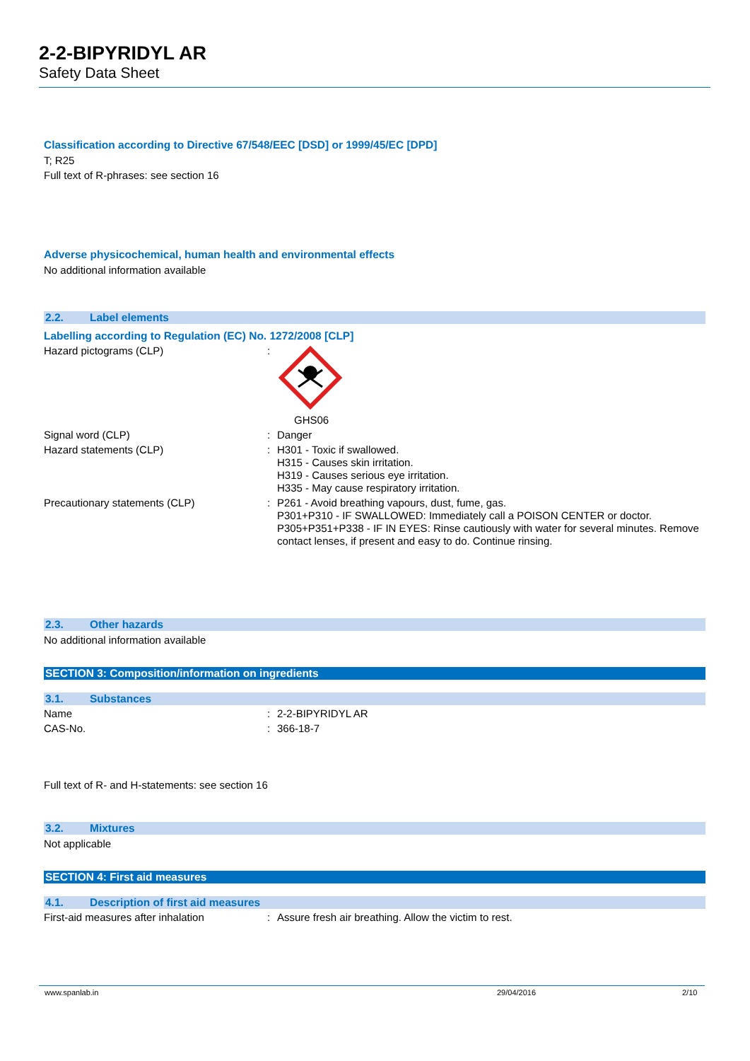2-2-BIPYRIDYL AR
Safety Data Sheet
Classification according to Directive 67/548/EEC [DSD] or 1999/45/EC [DPD]
T; R25
Full text of R-phrases: see section 16
Adverse physicochemical, human health and environmental effects
No additional information available
2.2. Label elements
Labelling according to Regulation (EC) No. 1272/2008 [CLP]
Hazard pictograms (CLP) :
GHS06
Signal word (CLP) :
Danger
Hazard statements (CLP) :
H301 - Toxic if swallowed.
H315 - Causes skin irritation.
H319 - Causes serious eye irritation.
H335 - May cause respiratory irritation.
Precautionary statements (CLP) :
P261 - Avoid breathing vapours, dust, fume, gas.
P301+P310 - IF SWALLOWED: Immediately call a POISON CENTER or doctor.
P305+P351+P338 - IF IN EYES: Rinse cautiously with water for several minutes. Remove contact lenses, if present and easy to do. Continue rinsing.
2.3. Other hazards
No additional information available
SECTION 3: Composition/information on ingredients
3.1. Substances
Name :
2-2-BIPYRIDYL AR
CAS-No. :
366-18-7
Full text of R- and H-statements: see section 16
3.2. Mixtures
Not applicable
SECTION 4: First aid measures
4.1. Description of first aid measures
First-aid measures after inhalation :
Assure fresh air breathing. Allow the victim to rest.
www.spanlab.in 29/04/2016 2/10